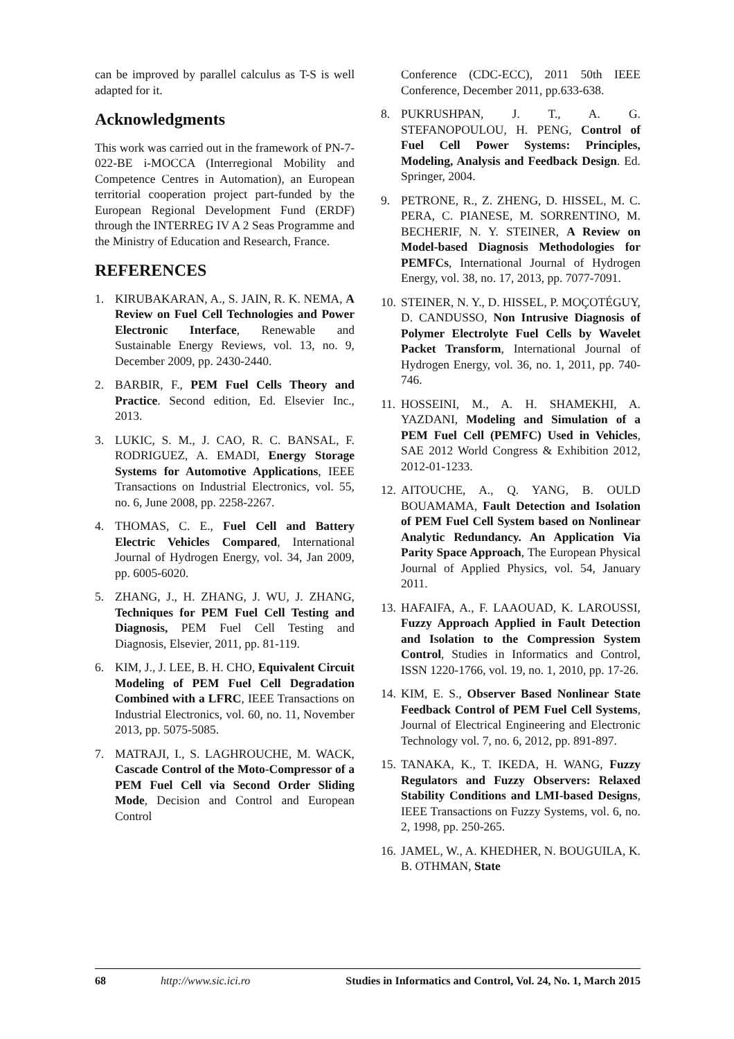can be improved by parallel calculus as T-S is well adapted for it.
Acknowledgments
This work was carried out in the framework of PN-7-022-BE i-MOCCA (Interregional Mobility and Competence Centres in Automation), an European territorial cooperation project part-funded by the European Regional Development Fund (ERDF) through the INTERREG IV A 2 Seas Programme and the Ministry of Education and Research, France.
REFERENCES
1. KIRUBAKARAN, A., S. JAIN, R. K. NEMA, A Review on Fuel Cell Technologies and Power Electronic Interface, Renewable and Sustainable Energy Reviews, vol. 13, no. 9, December 2009, pp. 2430-2440.
2. BARBIR, F., PEM Fuel Cells Theory and Practice. Second edition, Ed. Elsevier Inc., 2013.
3. LUKIC, S. M., J. CAO, R. C. BANSAL, F. RODRIGUEZ, A. EMADI, Energy Storage Systems for Automotive Applications, IEEE Transactions on Industrial Electronics, vol. 55, no. 6, June 2008, pp. 2258-2267.
4. THOMAS, C. E., Fuel Cell and Battery Electric Vehicles Compared, International Journal of Hydrogen Energy, vol. 34, Jan 2009, pp. 6005-6020.
5. ZHANG, J., H. ZHANG, J. WU, J. ZHANG, Techniques for PEM Fuel Cell Testing and Diagnosis, PEM Fuel Cell Testing and Diagnosis, Elsevier, 2011, pp. 81-119.
6. KIM, J., J. LEE, B. H. CHO, Equivalent Circuit Modeling of PEM Fuel Cell Degradation Combined with a LFRC, IEEE Transactions on Industrial Electronics, vol. 60, no. 11, November 2013, pp. 5075-5085.
7. MATRAJI, I., S. LAGHROUCHE, M. WACK, Cascade Control of the Moto-Compressor of a PEM Fuel Cell via Second Order Sliding Mode, Decision and Control and European Control
Conference (CDC-ECC), 2011 50th IEEE Conference, December 2011, pp.633-638.
8. PUKRUSHPAN, J. T., A. G. STEFANOPOULOU, H. PENG, Control of Fuel Cell Power Systems: Principles, Modeling, Analysis and Feedback Design. Ed. Springer, 2004.
9. PETRONE, R., Z. ZHENG, D. HISSEL, M. C. PERA, C. PIANESE, M. SORRENTINO, M. BECHERIF, N. Y. STEINER, A Review on Model-based Diagnosis Methodologies for PEMFCs, International Journal of Hydrogen Energy, vol. 38, no. 17, 2013, pp. 7077-7091.
10. STEINER, N. Y., D. HISSEL, P. MOÇOTÉGUY, D. CANDUSSO, Non Intrusive Diagnosis of Polymer Electrolyte Fuel Cells by Wavelet Packet Transform, International Journal of Hydrogen Energy, vol. 36, no. 1, 2011, pp. 740-746.
11. HOSSEINI, M., A. H. SHAMEKHI, A. YAZDANI, Modeling and Simulation of a PEM Fuel Cell (PEMFC) Used in Vehicles, SAE 2012 World Congress & Exhibition 2012, 2012-01-1233.
12. AITOUCHE, A., Q. YANG, B. OULD BOUAMAMA, Fault Detection and Isolation of PEM Fuel Cell System based on Nonlinear Analytic Redundancy. An Application Via Parity Space Approach, The European Physical Journal of Applied Physics, vol. 54, January 2011.
13. HAFAIFA, A., F. LAAOUAD, K. LAROUSSI, Fuzzy Approach Applied in Fault Detection and Isolation to the Compression System Control, Studies in Informatics and Control, ISSN 1220-1766, vol. 19, no. 1, 2010, pp. 17-26.
14. KIM, E. S., Observer Based Nonlinear State Feedback Control of PEM Fuel Cell Systems, Journal of Electrical Engineering and Electronic Technology vol. 7, no. 6, 2012, pp. 891-897.
15. TANAKA, K., T. IKEDA, H. WANG, Fuzzy Regulators and Fuzzy Observers: Relaxed Stability Conditions and LMI-based Designs, IEEE Transactions on Fuzzy Systems, vol. 6, no. 2, 1998, pp. 250-265.
16. JAMEL, W., A. KHEDHER, N. BOUGUILA, K. B. OTHMAN, State
68 http://www.sic.ici.ro Studies in Informatics and Control, Vol. 24, No. 1, March 2015